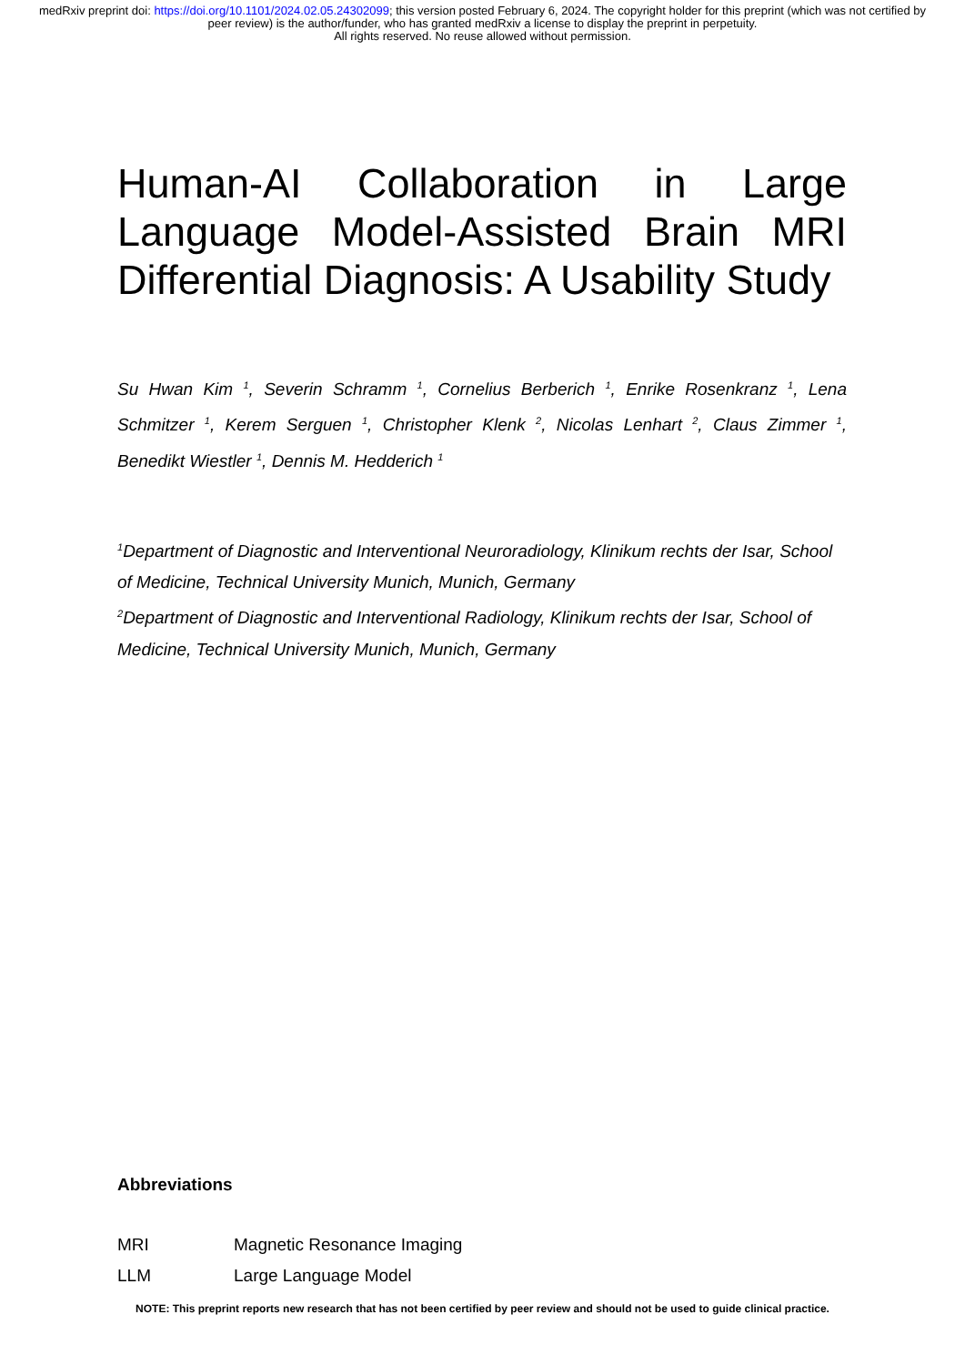medRxiv preprint doi: https://doi.org/10.1101/2024.02.05.24302099; this version posted February 6, 2024. The copyright holder for this preprint (which was not certified by peer review) is the author/funder, who has granted medRxiv a license to display the preprint in perpetuity.
All rights reserved. No reuse allowed without permission.
Human-AI Collaboration in Large Language Model-Assisted Brain MRI Differential Diagnosis: A Usability Study
Su Hwan Kim <sup>1</sup>, Severin Schramm <sup>1</sup>, Cornelius Berberich <sup>1</sup>, Enrike Rosenkranz <sup>1</sup>, Lena Schmitzer <sup>1</sup>, Kerem Serguen <sup>1</sup>, Christopher Klenk <sup>2</sup>, Nicolas Lenhart <sup>2</sup>, Claus Zimmer <sup>1</sup>, Benedikt Wiestler <sup>1</sup>, Dennis M. Hedderich <sup>1</sup>
<sup>1</sup> Department of Diagnostic and Interventional Neuroradiology, Klinikum rechts der Isar, School of Medicine, Technical University Munich, Munich, Germany
<sup>2</sup> Department of Diagnostic and Interventional Radiology, Klinikum rechts der Isar, School of Medicine, Technical University Munich, Munich, Germany
Abbreviations
| MRI | Magnetic Resonance Imaging |
| LLM | Large Language Model |
NOTE: This preprint reports new research that has not been certified by peer review and should not be used to guide clinical practice.